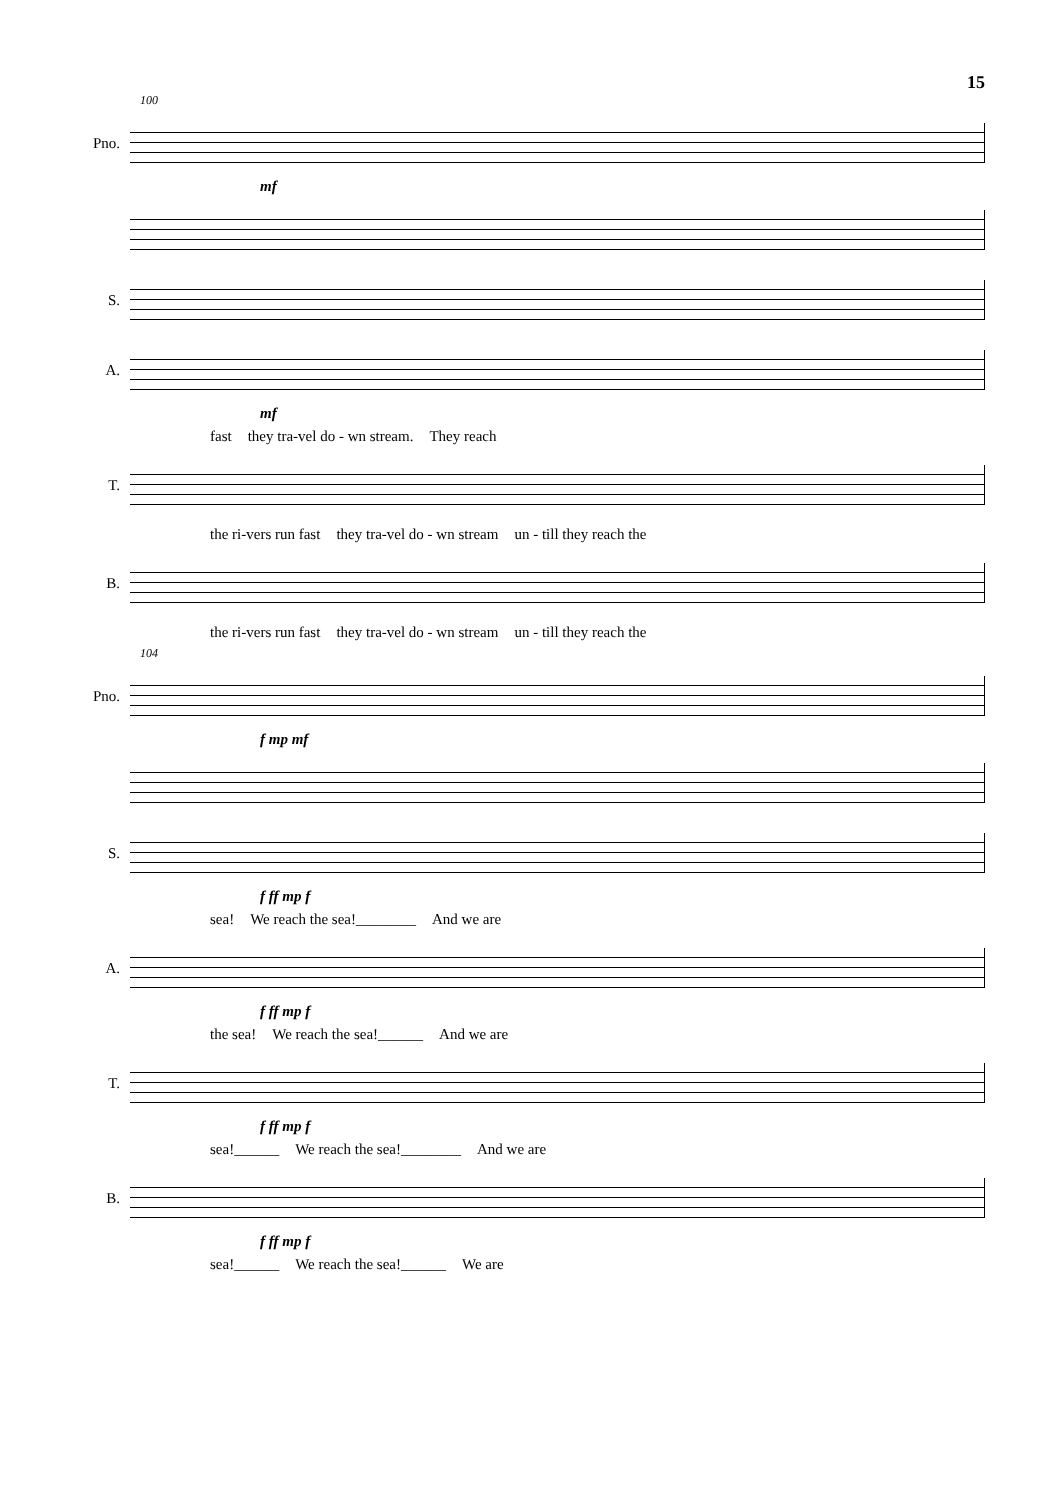15
100
Pno.
mf
S.
A.
mf
fast they tra-vel do - wn stream. They reach
T.
the ri-vers run fast they tra-vel do - wn stream un - till they reach the
B.
the ri-vers run fast they tra-vel do - wn stream un - till they reach the
104
Pno.
f mp mf
S.
f ff mp f
sea! We reach the sea!________ And we are
A.
f ff mp f
the sea! We reach the sea!______ And we are
T.
f ff mp f
sea!______ We reach the sea!________ And we are
B.
f ff mp f
sea!______ We reach the sea!______ We are